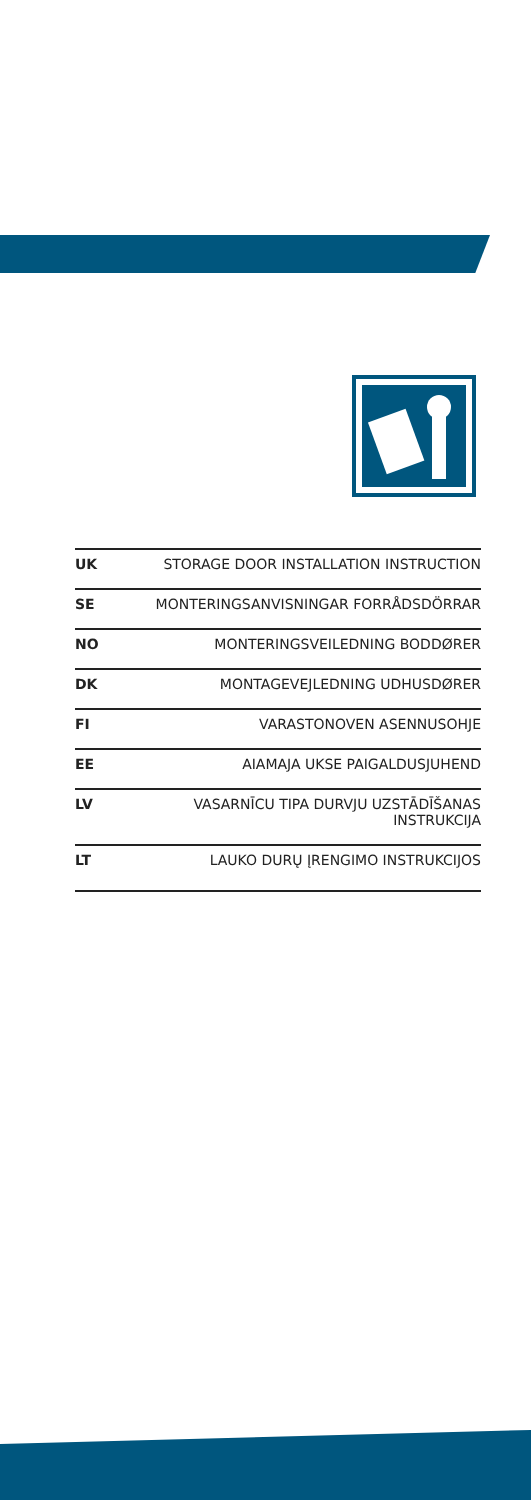| UK | STORAGE DOOR INSTALLATION INSTRUCTION |
| SE | MONTERINGSANVISNINGAR FORRÅDSDÖRRAR |
| NO | MONTERINGSVEILEDNING BODDØRER |
| DK | MONTAGEVEJLEDNING UDHUSDØRER |
| FI | VARASTONOVEN ASENNUSOHJE |
| EE | AIAMAJA UKSE PAIGALDUSJUHEND |
| LV | VASARNĪCU TIPA DURVJU UZSTĀDĪŠANAS INSTRUKCIJA |
| LT | LAUKO DURŲ ĮRENGIMO INSTRUKCIJOS |